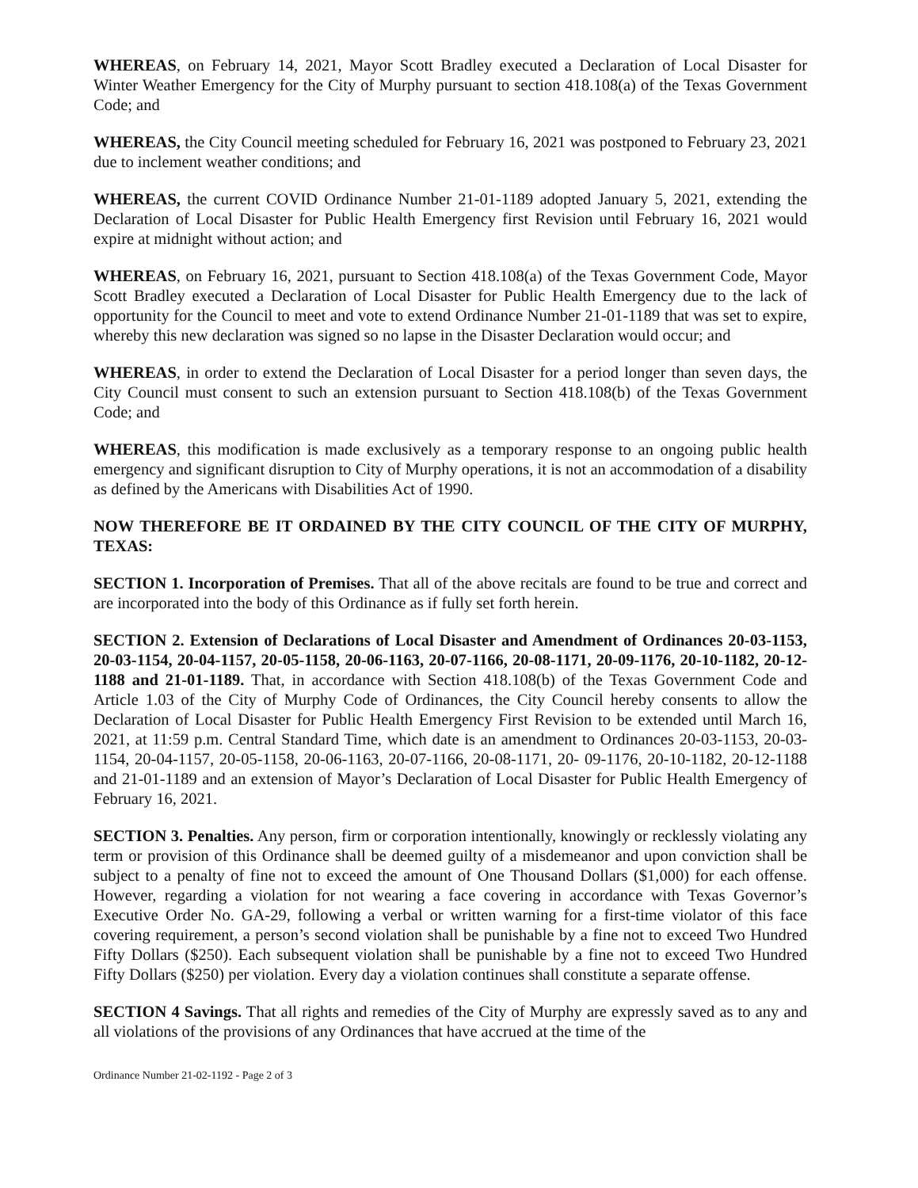WHEREAS, on February 14, 2021, Mayor Scott Bradley executed a Declaration of Local Disaster for Winter Weather Emergency for the City of Murphy pursuant to section 418.108(a) of the Texas Government Code; and
WHEREAS, the City Council meeting scheduled for February 16, 2021 was postponed to February 23, 2021 due to inclement weather conditions; and
WHEREAS, the current COVID Ordinance Number 21-01-1189 adopted January 5, 2021, extending the Declaration of Local Disaster for Public Health Emergency first Revision until February 16, 2021 would expire at midnight without action; and
WHEREAS, on February 16, 2021, pursuant to Section 418.108(a) of the Texas Government Code, Mayor Scott Bradley executed a Declaration of Local Disaster for Public Health Emergency due to the lack of opportunity for the Council to meet and vote to extend Ordinance Number 21-01-1189 that was set to expire, whereby this new declaration was signed so no lapse in the Disaster Declaration would occur; and
WHEREAS, in order to extend the Declaration of Local Disaster for a period longer than seven days, the City Council must consent to such an extension pursuant to Section 418.108(b) of the Texas Government Code; and
WHEREAS, this modification is made exclusively as a temporary response to an ongoing public health emergency and significant disruption to City of Murphy operations, it is not an accommodation of a disability as defined by the Americans with Disabilities Act of 1990.
NOW THEREFORE BE IT ORDAINED BY THE CITY COUNCIL OF THE CITY OF MURPHY, TEXAS:
SECTION 1. Incorporation of Premises. That all of the above recitals are found to be true and correct and are incorporated into the body of this Ordinance as if fully set forth herein.
SECTION 2. Extension of Declarations of Local Disaster and Amendment of Ordinances 20-03-1153, 20-03-1154, 20-04-1157, 20-05-1158, 20-06-1163, 20-07-1166, 20-08-1171, 20-09-1176, 20-10-1182, 20-12-1188 and 21-01-1189. That, in accordance with Section 418.108(b) of the Texas Government Code and Article 1.03 of the City of Murphy Code of Ordinances, the City Council hereby consents to allow the Declaration of Local Disaster for Public Health Emergency First Revision to be extended until March 16, 2021, at 11:59 p.m. Central Standard Time, which date is an amendment to Ordinances 20-03-1153, 20-03-1154, 20-04-1157, 20-05-1158, 20-06-1163, 20-07-1166, 20-08-1171, 20- 09-1176, 20-10-1182, 20-12-1188 and 21-01-1189 and an extension of Mayor’s Declaration of Local Disaster for Public Health Emergency of February 16, 2021.
SECTION 3. Penalties. Any person, firm or corporation intentionally, knowingly or recklessly violating any term or provision of this Ordinance shall be deemed guilty of a misdemeanor and upon conviction shall be subject to a penalty of fine not to exceed the amount of One Thousand Dollars ($1,000) for each offense. However, regarding a violation for not wearing a face covering in accordance with Texas Governor’s Executive Order No. GA-29, following a verbal or written warning for a first-time violator of this face covering requirement, a person’s second violation shall be punishable by a fine not to exceed Two Hundred Fifty Dollars ($250). Each subsequent violation shall be punishable by a fine not to exceed Two Hundred Fifty Dollars ($250) per violation. Every day a violation continues shall constitute a separate offense.
SECTION 4 Savings. That all rights and remedies of the City of Murphy are expressly saved as to any and all violations of the provisions of any Ordinances that have accrued at the time of the
Ordinance Number 21-02-1192 - Page 2 of 3